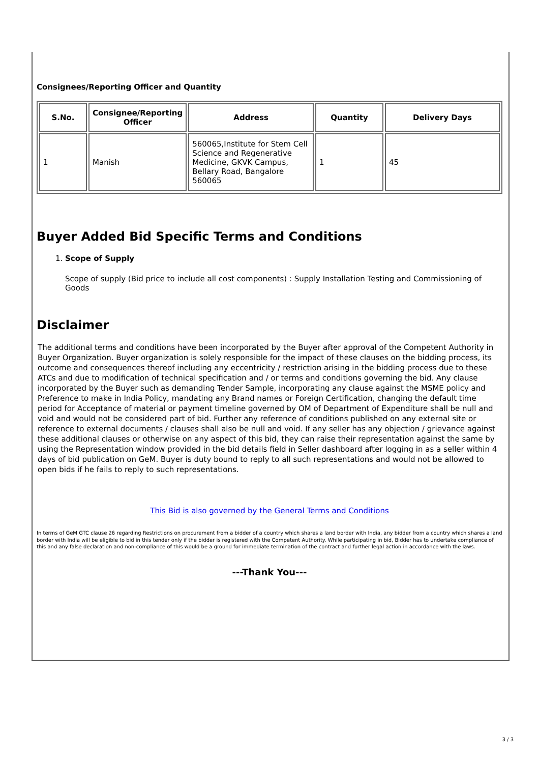Consignees/Reporting Officer and Quantity
| S.No. | Consignee/Reporting Officer | Address | Quantity | Delivery Days |
| --- | --- | --- | --- | --- |
| 1 | Manish | 560065,Institute for Stem Cell Science and Regenerative Medicine, GKVK Campus, Bellary Road, Bangalore 560065 | 1 | 45 |
Buyer Added Bid Specific Terms and Conditions
1. Scope of Supply
Scope of supply (Bid price to include all cost components) : Supply Installation Testing and Commissioning of Goods
Disclaimer
The additional terms and conditions have been incorporated by the Buyer after approval of the Competent Authority in Buyer Organization. Buyer organization is solely responsible for the impact of these clauses on the bidding process, its outcome and consequences thereof including any eccentricity / restriction arising in the bidding process due to these ATCs and due to modification of technical specification and / or terms and conditions governing the bid. Any clause incorporated by the Buyer such as demanding Tender Sample, incorporating any clause against the MSME policy and Preference to make in India Policy, mandating any Brand names or Foreign Certification, changing the default time period for Acceptance of material or payment timeline governed by OM of Department of Expenditure shall be null and void and would not be considered part of bid. Further any reference of conditions published on any external site or reference to external documents / clauses shall also be null and void. If any seller has any objection / grievance against these additional clauses or otherwise on any aspect of this bid, they can raise their representation against the same by using the Representation window provided in the bid details field in Seller dashboard after logging in as a seller within 4 days of bid publication on GeM. Buyer is duty bound to reply to all such representations and would not be allowed to open bids if he fails to reply to such representations.
This Bid is also governed by the General Terms and Conditions
In terms of GeM GTC clause 26 regarding Restrictions on procurement from a bidder of a country which shares a land border with India, any bidder from a country which shares a land border with India will be eligible to bid in this tender only if the bidder is registered with the Competent Authority. While participating in bid, Bidder has to undertake compliance of this and any false declaration and non-compliance of this would be a ground for immediate termination of the contract and further legal action in accordance with the laws.
---Thank You---
3 / 3